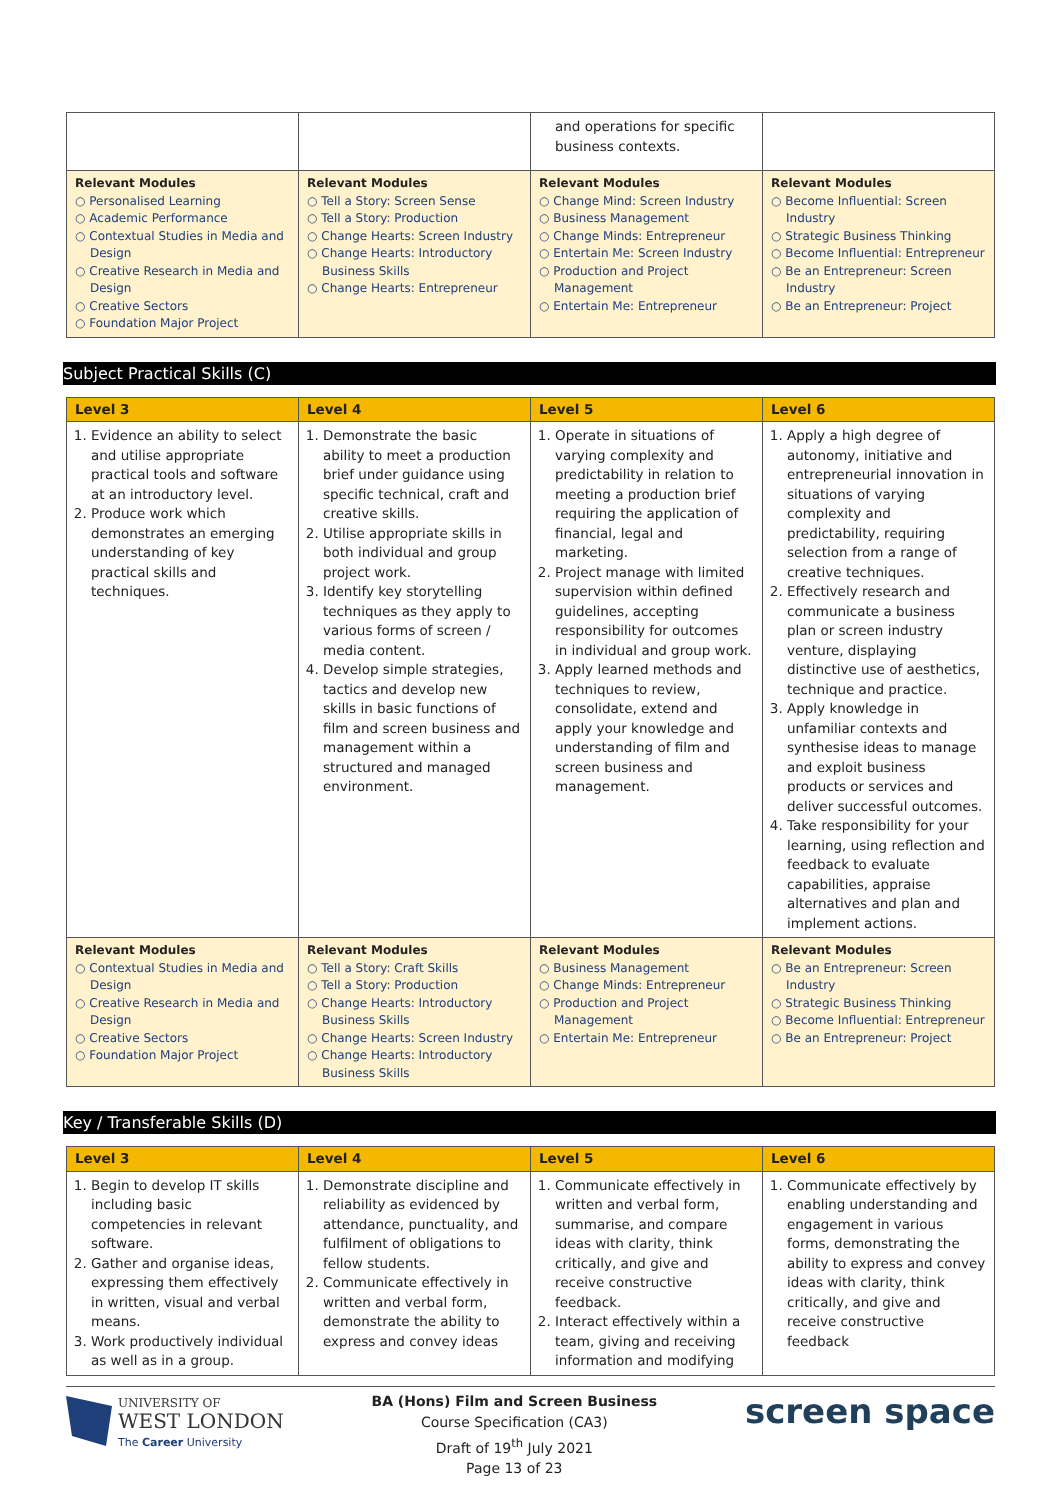| | | and operations for specific business contexts. | |
| Relevant Modules ○ Personalised Learning ○ Academic Performance ○ Contextual Studies in Media and Design ○ Creative Research in Media and Design ○ Creative Sectors ○ Foundation Major Project | Relevant Modules ○ Tell a Story: Screen Sense ○ Tell a Story: Production ○ Change Hearts: Screen Industry ○ Change Hearts: Introductory Business Skills ○ Change Hearts: Entrepreneur | Relevant Modules ○ Change Mind: Screen Industry ○ Business Management ○ Change Minds: Entrepreneur ○ Entertain Me: Screen Industry ○ Production and Project Management ○ Entertain Me: Entrepreneur | Relevant Modules ○ Become Influential: Screen Industry ○ Strategic Business Thinking ○ Become Influential: Entrepreneur ○ Be an Entrepreneur: Screen Industry ○ Be an Entrepreneur: Project |
Subject Practical Skills (C)
| Level 3 | Level 4 | Level 5 | Level 6 |
| --- | --- | --- | --- |
| 1. Evidence an ability to select and utilise appropriate practical tools and software at an introductory level. 2. Produce work which demonstrates an emerging understanding of key practical skills and techniques. | 1. Demonstrate the basic ability to meet a production brief under guidance using specific technical, craft and creative skills. 2. Utilise appropriate skills in both individual and group project work. 3. Identify key storytelling techniques as they apply to various forms of screen / media content. 4. Develop simple strategies, tactics and develop new skills in basic functions of film and screen business and management within a structured and managed environment. | 1. Operate in situations of varying complexity and predictability in relation to meeting a production brief requiring the application of financial, legal and marketing. 2. Project manage with limited supervision within defined guidelines, accepting responsibility for outcomes in individual and group work. 3. Apply learned methods and techniques to review, consolidate, extend and apply your knowledge and understanding of film and screen business and management. | 1. Apply a high degree of autonomy, initiative and entrepreneurial innovation in situations of varying complexity and predictability, requiring selection from a range of creative techniques. 2. Effectively research and communicate a business plan or screen industry venture, displaying distinctive use of aesthetics, technique and practice. 3. Apply knowledge in unfamiliar contexts and synthesise ideas to manage and exploit business products or services and deliver successful outcomes. 4. Take responsibility for your learning, using reflection and feedback to evaluate capabilities, appraise alternatives and plan and implement actions. |
| Relevant Modules ○ Contextual Studies in Media and Design ○ Creative Research in Media and Design ○ Creative Sectors ○ Foundation Major Project | Relevant Modules ○ Tell a Story: Craft Skills ○ Tell a Story: Production ○ Change Hearts: Introductory Business Skills ○ Change Hearts: Screen Industry ○ Change Hearts: Introductory Business Skills | Relevant Modules ○ Business Management ○ Change Minds: Entrepreneur ○ Production and Project Management ○ Entertain Me: Entrepreneur | Relevant Modules ○ Be an Entrepreneur: Screen Industry ○ Strategic Business Thinking ○ Become Influential: Entrepreneur ○ Be an Entrepreneur: Project |
Key / Transferable Skills (D)
| Level 3 | Level 4 | Level 5 | Level 6 |
| --- | --- | --- | --- |
| 1. Begin to develop IT skills including basic competencies in relevant software. 2. Gather and organise ideas, expressing them effectively in written, visual and verbal means. 3. Work productively individual as well as in a group. | 1. Demonstrate discipline and reliability as evidenced by attendance, punctuality, and fulfilment of obligations to fellow students. 2. Communicate effectively in written and verbal form, demonstrate the ability to express and convey ideas | 1. Communicate effectively in written and verbal form, summarise, and compare ideas with clarity, think critically, and give and receive constructive feedback. 2. Interact effectively within a team, giving and receiving information and modifying | 1. Communicate effectively by enabling understanding and engagement in various forms, demonstrating the ability to express and convey ideas with clarity, think critically, and give and receive constructive feedback |
UNIVERSITY OF
WEST LONDON
The Career University
BA (Hons) Film and Screen Business
Course Specification (CA3)
Draft of 19<sup>th</sup> July 2021
Page 13 of 23
screen space